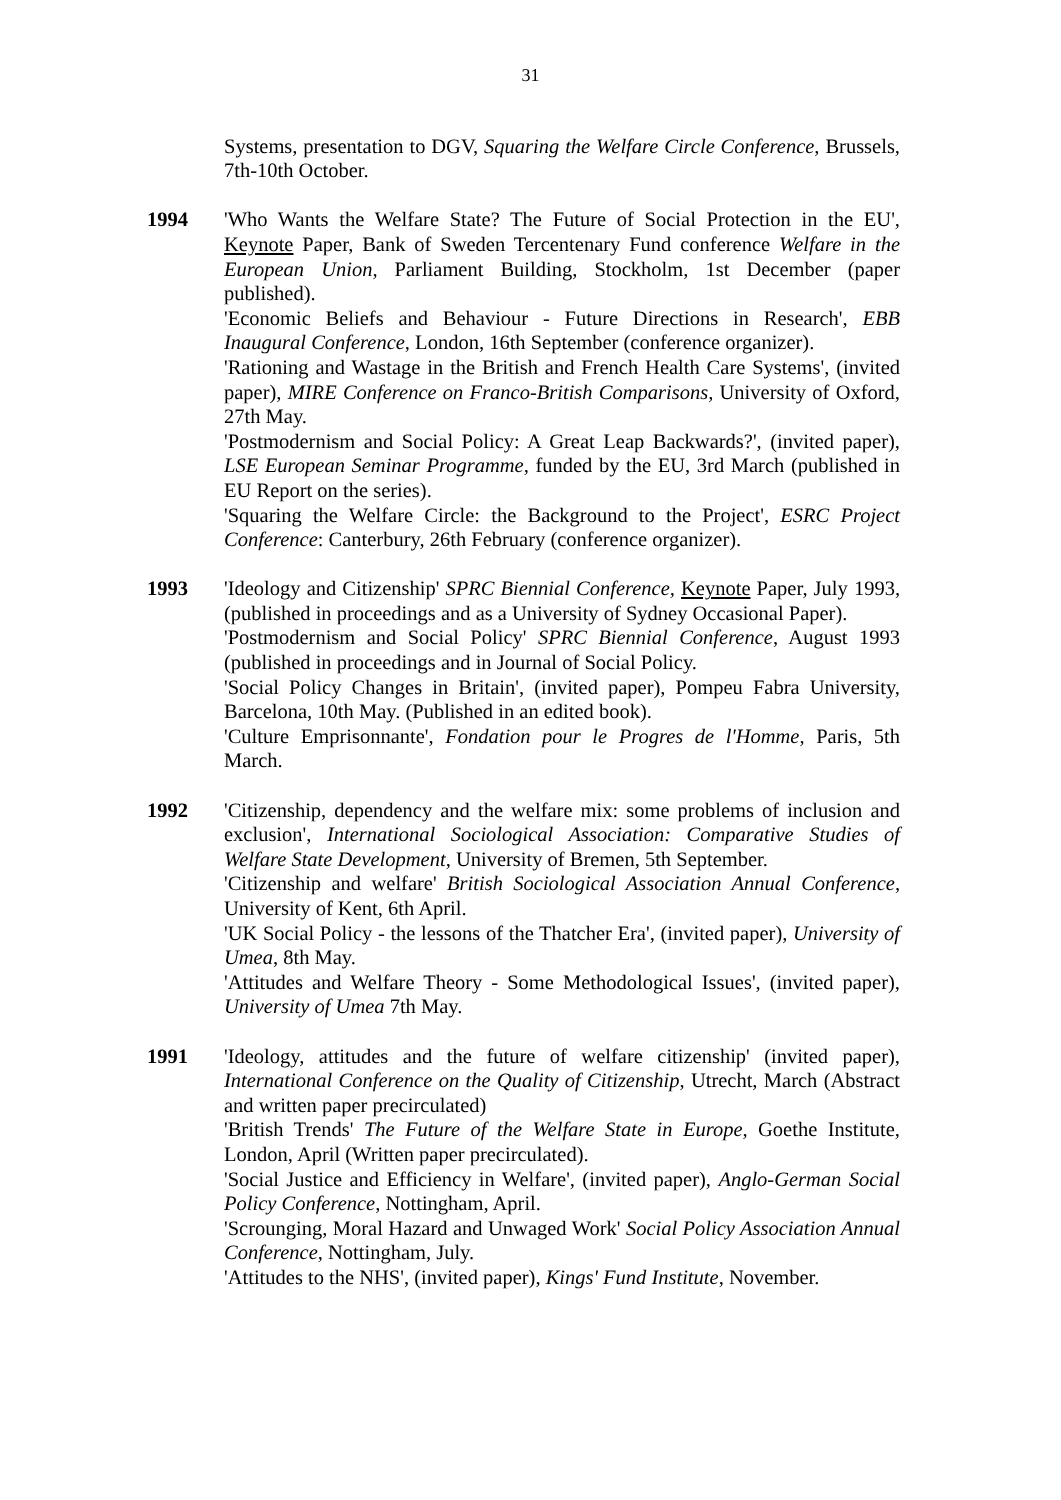31
Systems, presentation to DGV, Squaring the Welfare Circle Conference, Brussels, 7th-10th October.
1994 'Who Wants the Welfare State? The Future of Social Protection in the EU', Keynote Paper, Bank of Sweden Tercentenary Fund conference Welfare in the European Union, Parliament Building, Stockholm, 1st December (paper published).
'Economic Beliefs and Behaviour - Future Directions in Research', EBB Inaugural Conference, London, 16th September (conference organizer).
'Rationing and Wastage in the British and French Health Care Systems', (invited paper), MIRE Conference on Franco-British Comparisons, University of Oxford, 27th May.
'Postmodernism and Social Policy: A Great Leap Backwards?', (invited paper), LSE European Seminar Programme, funded by the EU, 3rd March (published in EU Report on the series).
'Squaring the Welfare Circle: the Background to the Project', ESRC Project Conference: Canterbury, 26th February (conference organizer).
1993 'Ideology and Citizenship' SPRC Biennial Conference, Keynote Paper, July 1993, (published in proceedings and as a University of Sydney Occasional Paper).
'Postmodernism and Social Policy' SPRC Biennial Conference, August 1993 (published in proceedings and in Journal of Social Policy.
'Social Policy Changes in Britain', (invited paper), Pompeu Fabra University, Barcelona, 10th May. (Published in an edited book).
'Culture Emprisonnante', Fondation pour le Progres de l'Homme, Paris, 5th March.
1992 'Citizenship, dependency and the welfare mix: some problems of inclusion and exclusion', International Sociological Association: Comparative Studies of Welfare State Development, University of Bremen, 5th September.
'Citizenship and welfare' British Sociological Association Annual Conference, University of Kent, 6th April.
'UK Social Policy - the lessons of the Thatcher Era', (invited paper), University of Umea, 8th May.
'Attitudes and Welfare Theory - Some Methodological Issues', (invited paper), University of Umea 7th May.
1991 'Ideology, attitudes and the future of welfare citizenship' (invited paper), International Conference on the Quality of Citizenship, Utrecht, March (Abstract and written paper precirculated)
'British Trends' The Future of the Welfare State in Europe, Goethe Institute, London, April (Written paper precirculated).
'Social Justice and Efficiency in Welfare', (invited paper), Anglo-German Social Policy Conference, Nottingham, April.
'Scrounging, Moral Hazard and Unwaged Work' Social Policy Association Annual Conference, Nottingham, July.
'Attitudes to the NHS', (invited paper), Kings' Fund Institute, November.